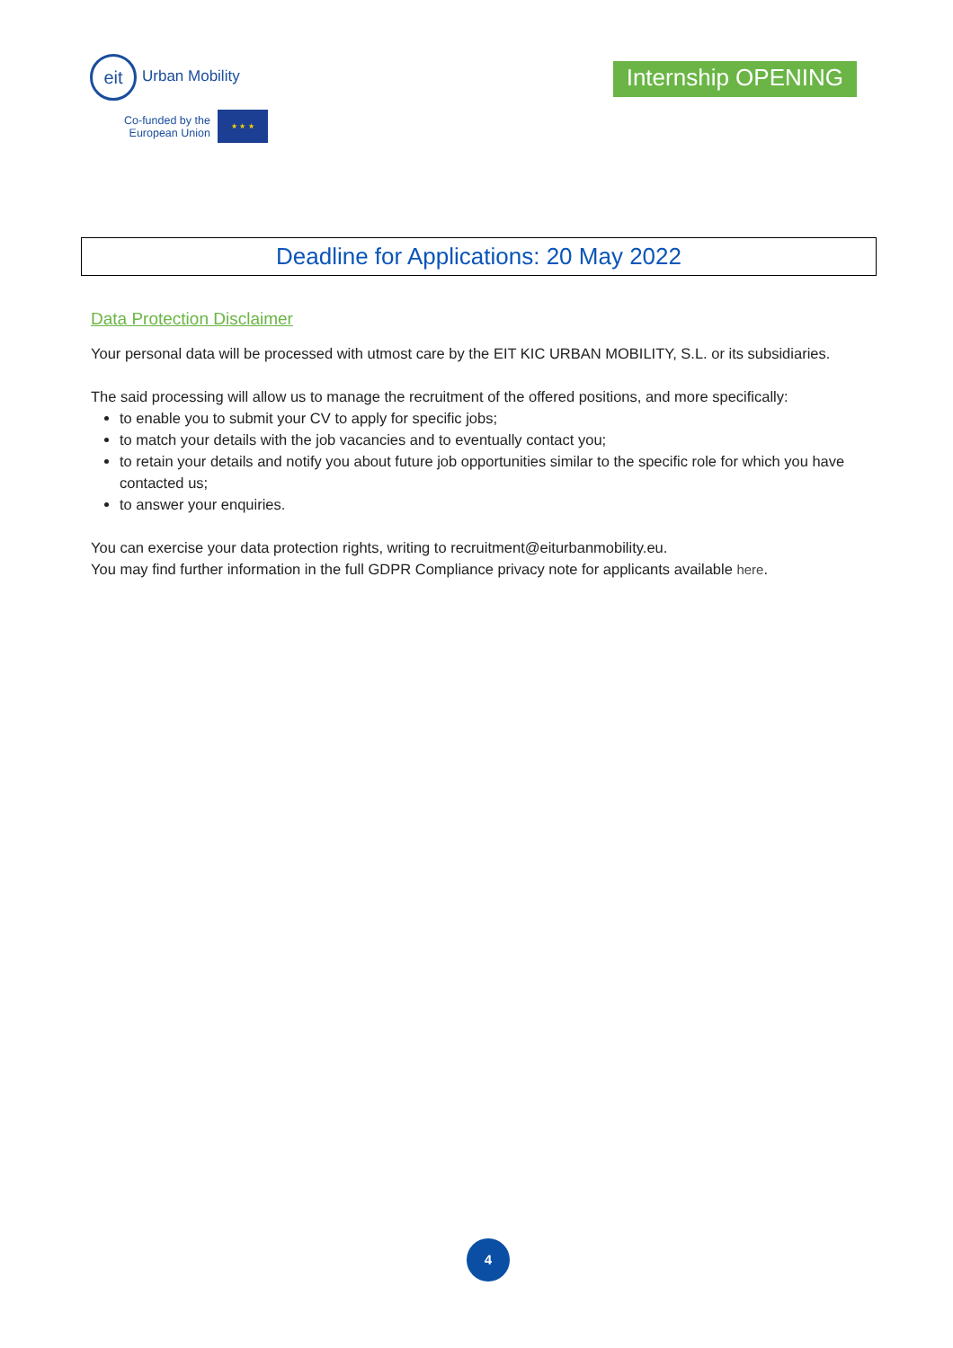eit Urban Mobility
Co-funded by the
European Union
★ ★ ★
Internship OPENING
Deadline for Applications: 20 May 2022
Data Protection Disclaimer
Your personal data will be processed with utmost care by the EIT KIC URBAN MOBILITY, S.L. or its subsidiaries.
The said processing will allow us to manage the recruitment of the offered positions, and more specifically:
to enable you to submit your CV to apply for specific jobs;
to match your details with the job vacancies and to eventually contact you;
to retain your details and notify you about future job opportunities similar to the specific role for which you have contacted us;
to answer your enquiries.
You can exercise your data protection rights, writing to recruitment@eiturbanmobility.eu.
You may find further information in the full GDPR Compliance privacy note for applicants available here.
4